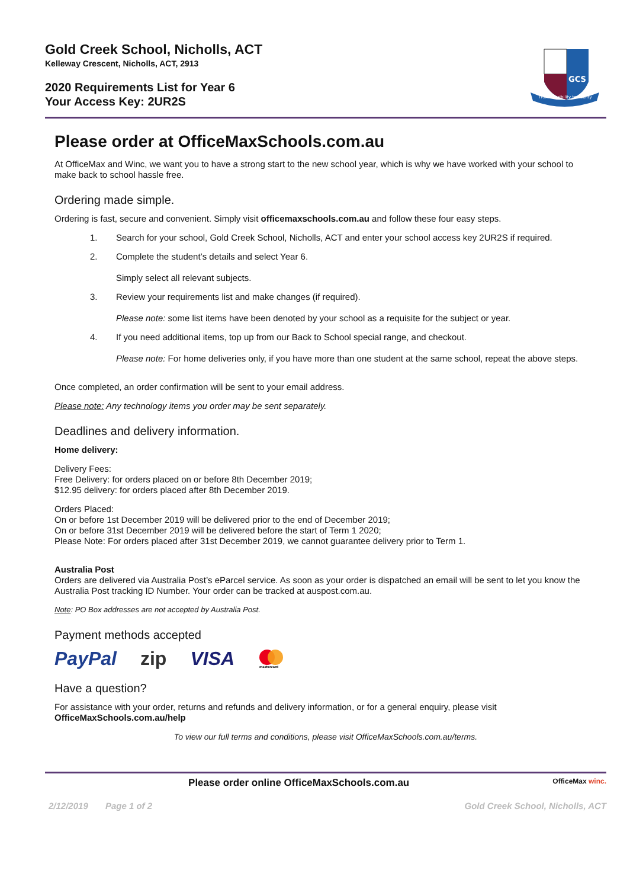GCS
From Possibility to Reality
Gold Creek School, Nicholls, ACT
Kelleway Crescent, Nicholls, ACT, 2913
2020 Requirements List for Year 6
Your Access Key: 2UR2S
Please order at OfficeMaxSchools.com.au
At OfficeMax and Winc, we want you to have a strong start to the new school year, which is why we have worked with your school to make back to school hassle free.
Ordering made simple.
Ordering is fast, secure and convenient. Simply visit officemaxschools.com.au and follow these four easy steps.
1. Search for your school, Gold Creek School, Nicholls, ACT and enter your school access key 2UR2S if required.
2. Complete the student’s details and select Year 6.
Simply select all relevant subjects.
3. Review your requirements list and make changes (if required).
Please note: some list items have been denoted by your school as a requisite for the subject or year.
4. If you need additional items, top up from our Back to School special range, and checkout.
Please note: For home deliveries only, if you have more than one student at the same school, repeat the above steps.
Once completed, an order confirmation will be sent to your email address.
Please note: Any technology items you order may be sent separately.
Deadlines and delivery information.
Home delivery:
Delivery Fees:
Free Delivery: for orders placed on or before 8th December 2019;
$12.95 delivery: for orders placed after 8th December 2019.
Orders Placed:
On or before 1st December 2019 will be delivered prior to the end of December 2019;
On or before 31st December 2019 will be delivered before the start of Term 1 2020;
Please Note: For orders placed after 31st December 2019, we cannot guarantee delivery prior to Term 1.
Australia Post
Orders are delivered via Australia Post’s eParcel service. As soon as your order is dispatched an email will be sent to let you know the Australia Post tracking ID Number. Your order can be tracked at auspost.com.au.
Note: PO Box addresses are not accepted by Australia Post.
Payment methods accepted
PayPal zip VISA
mastercard
Have a question?
For assistance with your order, returns and refunds and delivery information, or for a general enquiry, please visit OfficeMaxSchools.com.au/help
To view our full terms and conditions, please visit OfficeMaxSchools.com.au/terms.
Please order online OfficeMaxSchools.com.au OfficeMax winc.
2/12/2019 Page 1 of 2 Gold Creek School, Nicholls, ACT